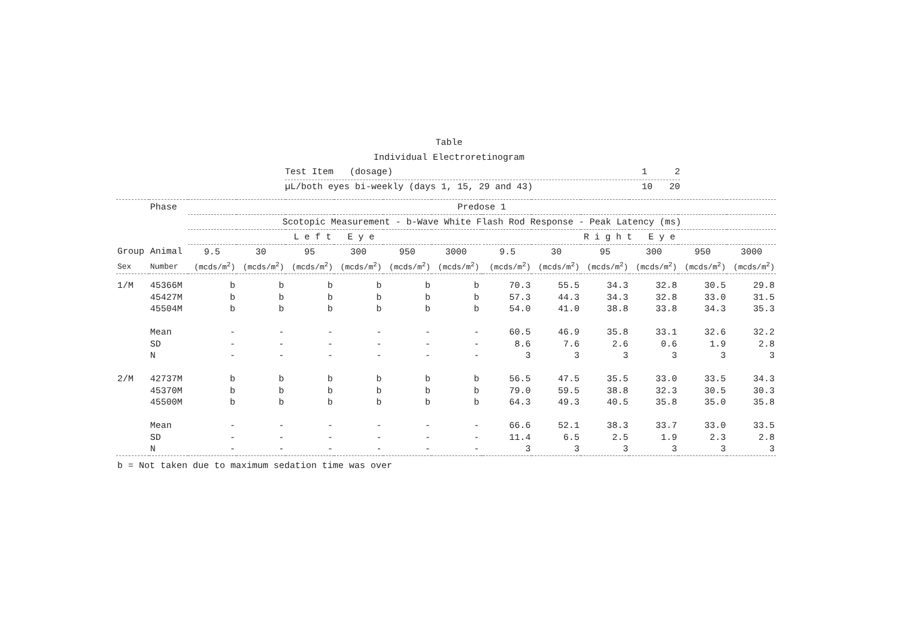Table
Individual Electroretinogram
Test Item (dosage) 1 2
µL/both eyes bi-weekly (days 1, 15, 29 and 43) 10 20
| | Phase | Predose 1 | | | | | | | | | | | | |
| --- | --- | --- | --- | --- | --- | --- | --- | --- | --- | --- | --- | --- | --- | --- |
| | | Scotopic Measurement - b-Wave White Flash Rod Response - Peak Latency (ms) | | | | | | | | | | | | |
| | | L e f t E y e | | | | | | | R i g h t E y e | | | | | |
| Group | Animal | 9.5 | 30 | 95 | 300 | 950 | 3000 | | 9.5 | 30 | 95 | 300 | 950 | 3000 |
| Sex | Number | (mcds/m<sup>2</sup>) | (mcds/m<sup>2</sup>) | (mcds/m<sup>2</sup>) | (mcds/m<sup>2</sup>) | (mcds/m<sup>2</sup>) | (mcds/m<sup>2</sup>) | | (mcds/m<sup>2</sup>) | (mcds/m<sup>2</sup>) | (mcds/m<sup>2</sup>) | (mcds/m<sup>2</sup>) | (mcds/m<sup>2</sup>) | (mcds/m<sup>2</sup>) |
| 1/M | 45366M | b | b | b | b | b | b | | 70.3 | 55.5 | 34.3 | 32.8 | 30.5 | 29.8 |
| | 45427M | b | b | b | b | b | b | | 57.3 | 44.3 | 34.3 | 32.8 | 33.0 | 31.5 |
| | 45504M | b | b | b | b | b | b | | 54.0 | 41.0 | 38.8 | 33.8 | 34.3 | 35.3 |
| | Mean | - | - | - | - | - | - | | 60.5 | 46.9 | 35.8 | 33.1 | 32.6 | 32.2 |
| | SD | - | - | - | - | - | - | | 8.6 | 7.6 | 2.6 | 0.6 | 1.9 | 2.8 |
| | N | - | - | - | - | - | - | | 3 | 3 | 3 | 3 | 3 | 3 |
| 2/M | 42737M | b | b | b | b | b | b | | 56.5 | 47.5 | 35.5 | 33.0 | 33.5 | 34.3 |
| | 45370M | b | b | b | b | b | b | | 79.0 | 59.5 | 38.8 | 32.3 | 30.5 | 30.3 |
| | 45500M | b | b | b | b | b | b | | 64.3 | 49.3 | 40.5 | 35.8 | 35.0 | 35.8 |
| | Mean | - | - | - | - | - | - | | 66.6 | 52.1 | 38.3 | 33.7 | 33.0 | 33.5 |
| | SD | - | - | - | - | - | - | | 11.4 | 6.5 | 2.5 | 1.9 | 2.3 | 2.8 |
| | N | - | - | - | - | - | - | | 3 | 3 | 3 | 3 | 3 | 3 |
b = Not taken due to maximum sedation time was over